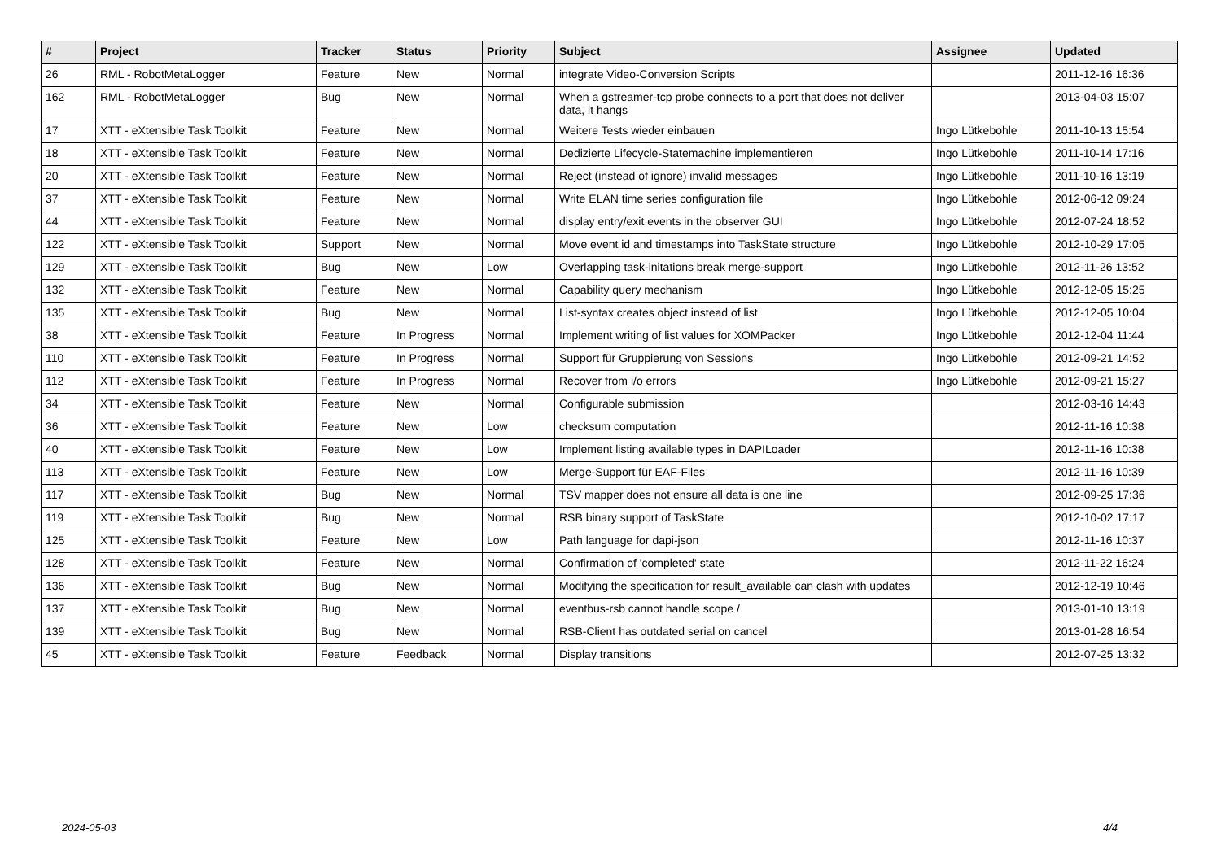| # | Project | Tracker | Status | Priority | Subject | Assignee | Updated |
| --- | --- | --- | --- | --- | --- | --- | --- |
| 26 | RML - RobotMetaLogger | Feature | New | Normal | integrate Video-Conversion Scripts | | 2011-12-16 16:36 |
| 162 | RML - RobotMetaLogger | Bug | New | Normal | When a gstreamer-tcp probe connects to a port that does not deliver data, it hangs | | 2013-04-03 15:07 |
| 17 | XTT - eXtensible Task Toolkit | Feature | New | Normal | Weitere Tests wieder einbauen | Ingo Lütkebohle | 2011-10-13 15:54 |
| 18 | XTT - eXtensible Task Toolkit | Feature | New | Normal | Dedizierte Lifecycle-Statemachine implementieren | Ingo Lütkebohle | 2011-10-14 17:16 |
| 20 | XTT - eXtensible Task Toolkit | Feature | New | Normal | Reject (instead of ignore) invalid messages | Ingo Lütkebohle | 2011-10-16 13:19 |
| 37 | XTT - eXtensible Task Toolkit | Feature | New | Normal | Write ELAN time series configuration file | Ingo Lütkebohle | 2012-06-12 09:24 |
| 44 | XTT - eXtensible Task Toolkit | Feature | New | Normal | display entry/exit events in the observer GUI | Ingo Lütkebohle | 2012-07-24 18:52 |
| 122 | XTT - eXtensible Task Toolkit | Support | New | Normal | Move event id and timestamps into TaskState structure | Ingo Lütkebohle | 2012-10-29 17:05 |
| 129 | XTT - eXtensible Task Toolkit | Bug | New | Low | Overlapping task-initations break merge-support | Ingo Lütkebohle | 2012-11-26 13:52 |
| 132 | XTT - eXtensible Task Toolkit | Feature | New | Normal | Capability query mechanism | Ingo Lütkebohle | 2012-12-05 15:25 |
| 135 | XTT - eXtensible Task Toolkit | Bug | New | Normal | List-syntax creates object instead of list | Ingo Lütkebohle | 2012-12-05 10:04 |
| 38 | XTT - eXtensible Task Toolkit | Feature | In Progress | Normal | Implement writing of list values for XOMPacker | Ingo Lütkebohle | 2012-12-04 11:44 |
| 110 | XTT - eXtensible Task Toolkit | Feature | In Progress | Normal | Support für Gruppierung von Sessions | Ingo Lütkebohle | 2012-09-21 14:52 |
| 112 | XTT - eXtensible Task Toolkit | Feature | In Progress | Normal | Recover from i/o errors | Ingo Lütkebohle | 2012-09-21 15:27 |
| 34 | XTT - eXtensible Task Toolkit | Feature | New | Normal | Configurable submission | | 2012-03-16 14:43 |
| 36 | XTT - eXtensible Task Toolkit | Feature | New | Low | checksum computation | | 2012-11-16 10:38 |
| 40 | XTT - eXtensible Task Toolkit | Feature | New | Low | Implement listing available types in DAPILoader | | 2012-11-16 10:38 |
| 113 | XTT - eXtensible Task Toolkit | Feature | New | Low | Merge-Support für EAF-Files | | 2012-11-16 10:39 |
| 117 | XTT - eXtensible Task Toolkit | Bug | New | Normal | TSV mapper does not ensure all data is one line | | 2012-09-25 17:36 |
| 119 | XTT - eXtensible Task Toolkit | Bug | New | Normal | RSB binary support of TaskState | | 2012-10-02 17:17 |
| 125 | XTT - eXtensible Task Toolkit | Feature | New | Low | Path language for dapi-json | | 2012-11-16 10:37 |
| 128 | XTT - eXtensible Task Toolkit | Feature | New | Normal | Confirmation of 'completed' state | | 2012-11-22 16:24 |
| 136 | XTT - eXtensible Task Toolkit | Bug | New | Normal | Modifying the specification for result_available can clash with updates | | 2012-12-19 10:46 |
| 137 | XTT - eXtensible Task Toolkit | Bug | New | Normal | eventbus-rsb cannot handle scope / | | 2013-01-10 13:19 |
| 139 | XTT - eXtensible Task Toolkit | Bug | New | Normal | RSB-Client has outdated serial on cancel | | 2013-01-28 16:54 |
| 45 | XTT - eXtensible Task Toolkit | Feature | Feedback | Normal | Display transitions | | 2012-07-25 13:32 |
2024-05-03 4/4